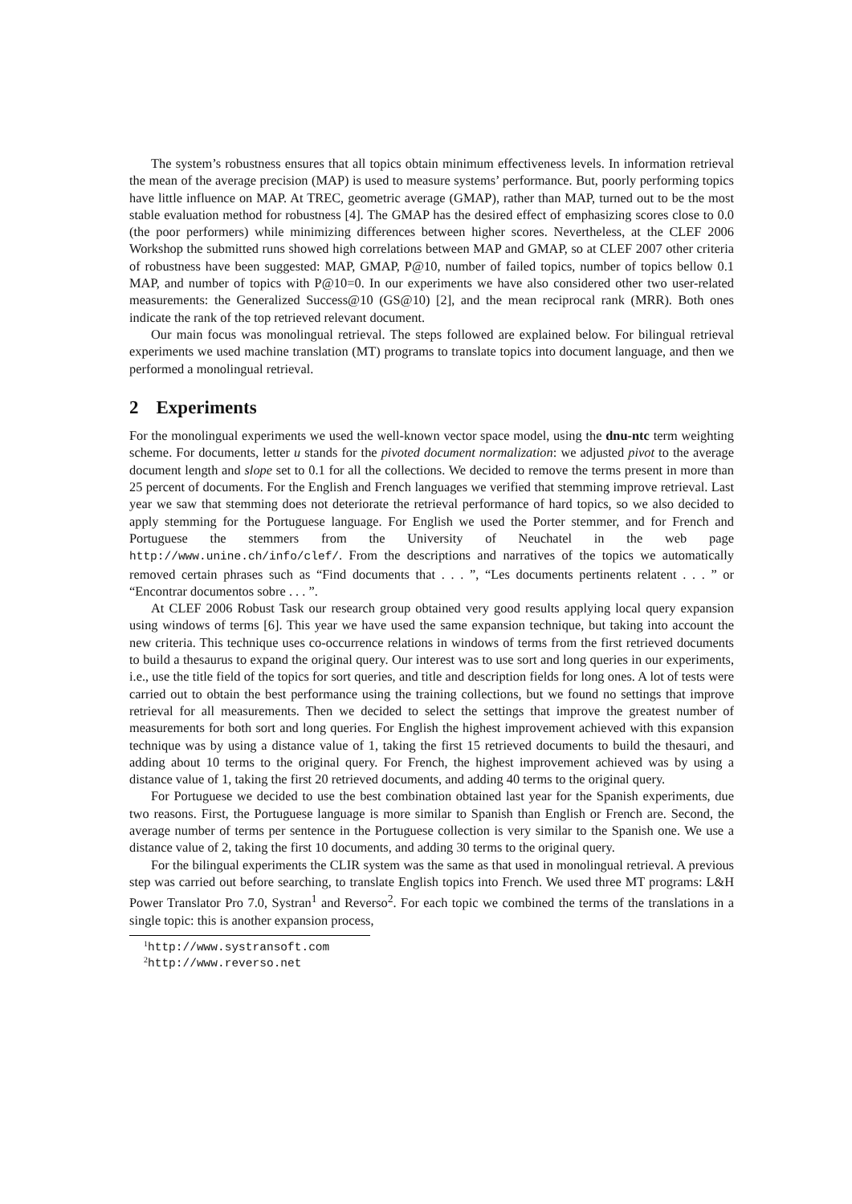The system’s robustness ensures that all topics obtain minimum effectiveness levels. In information retrieval the mean of the average precision (MAP) is used to measure systems’ performance. But, poorly performing topics have little influence on MAP. At TREC, geometric average (GMAP), rather than MAP, turned out to be the most stable evaluation method for robustness [4]. The GMAP has the desired effect of emphasizing scores close to 0.0 (the poor performers) while minimizing differences between higher scores. Nevertheless, at the CLEF 2006 Workshop the submitted runs showed high correlations between MAP and GMAP, so at CLEF 2007 other criteria of robustness have been suggested: MAP, GMAP, P@10, number of failed topics, number of topics bellow 0.1 MAP, and number of topics with P@10=0. In our experiments we have also considered other two user-related measurements: the Generalized Success@10 (GS@10) [2], and the mean reciprocal rank (MRR). Both ones indicate the rank of the top retrieved relevant document.
Our main focus was monolingual retrieval. The steps followed are explained below. For bilingual retrieval experiments we used machine translation (MT) programs to translate topics into document language, and then we performed a monolingual retrieval.
2 Experiments
For the monolingual experiments we used the well-known vector space model, using the dnu-ntc term weighting scheme. For documents, letter u stands for the pivoted document normalization: we adjusted pivot to the average document length and slope set to 0.1 for all the collections. We decided to remove the terms present in more than 25 percent of documents. For the English and French languages we verified that stemming improve retrieval. Last year we saw that stemming does not deteriorate the retrieval performance of hard topics, so we also decided to apply stemming for the Portuguese language. For English we used the Porter stemmer, and for French and Portuguese the stemmers from the University of Neuchatel in the web page http://www.unine.ch/info/clef/. From the descriptions and narratives of the topics we automatically removed certain phrases such as “Find documents that . . . ”, “Les documents pertinents relatent . . . ” or “Encontrar documentos sobre . . . ”.
At CLEF 2006 Robust Task our research group obtained very good results applying local query expansion using windows of terms [6]. This year we have used the same expansion technique, but taking into account the new criteria. This technique uses co-occurrence relations in windows of terms from the first retrieved documents to build a thesaurus to expand the original query. Our interest was to use sort and long queries in our experiments, i.e., use the title field of the topics for sort queries, and title and description fields for long ones. A lot of tests were carried out to obtain the best performance using the training collections, but we found no settings that improve retrieval for all measurements. Then we decided to select the settings that improve the greatest number of measurements for both sort and long queries. For English the highest improvement achieved with this expansion technique was by using a distance value of 1, taking the first 15 retrieved documents to build the thesauri, and adding about 10 terms to the original query. For French, the highest improvement achieved was by using a distance value of 1, taking the first 20 retrieved documents, and adding 40 terms to the original query.
For Portuguese we decided to use the best combination obtained last year for the Spanish experiments, due two reasons. First, the Portuguese language is more similar to Spanish than English or French are. Second, the average number of terms per sentence in the Portuguese collection is very similar to the Spanish one. We use a distance value of 2, taking the first 10 documents, and adding 30 terms to the original query.
For the bilingual experiments the CLIR system was the same as that used in monolingual retrieval. A previous step was carried out before searching, to translate English topics into French. We used three MT programs: L&H Power Translator Pro 7.0, Systran<sup>1</sup> and Reverso<sup>2</sup>. For each topic we combined the terms of the translations in a single topic: this is another expansion process,
<sup>1</sup> http://www.systransoft.com
<sup>2</sup> http://www.reverso.net